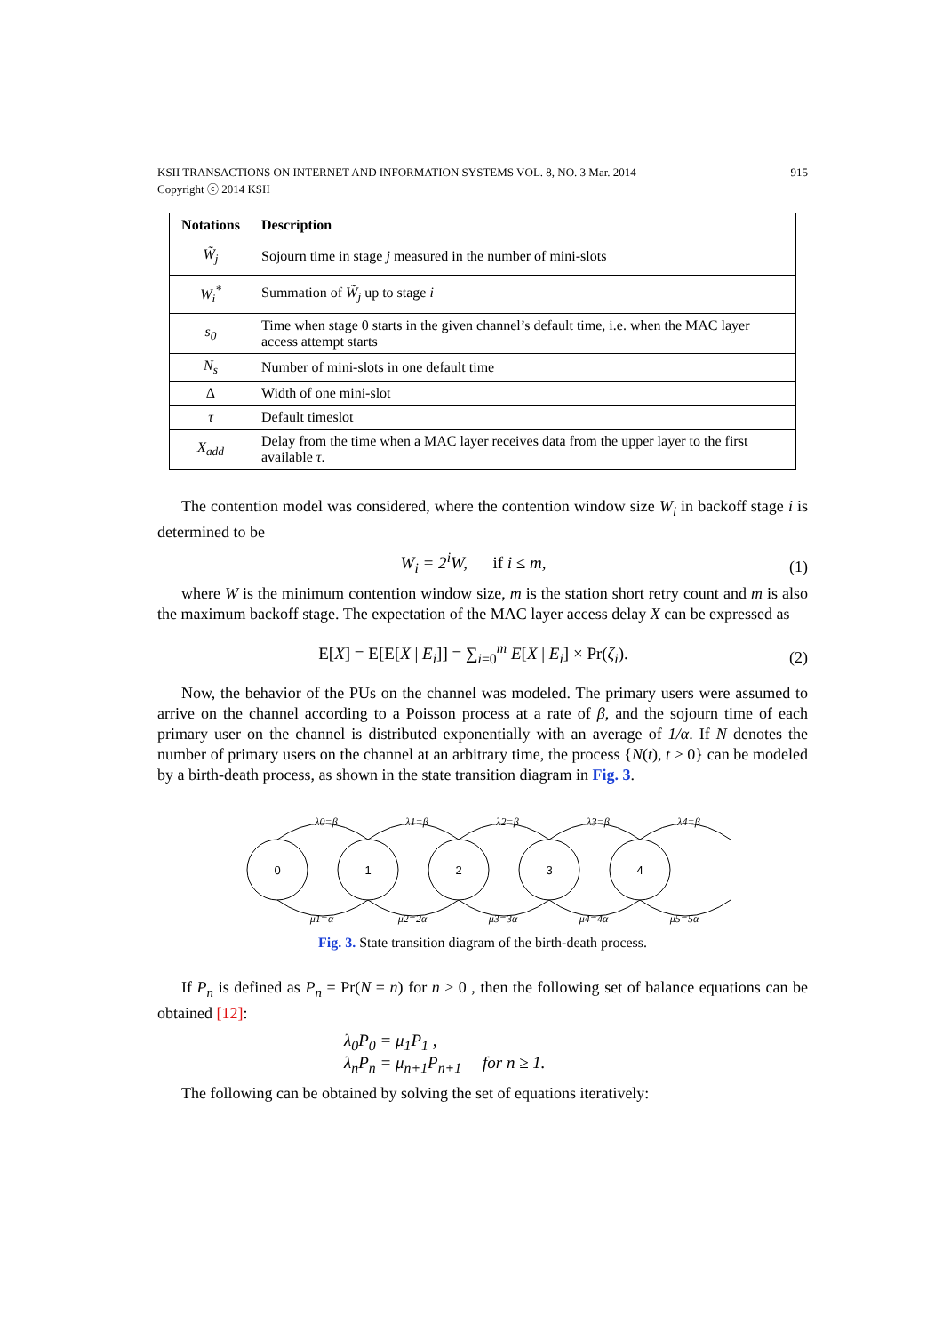KSII TRANSACTIONS ON INTERNET AND INFORMATION SYSTEMS VOL. 8, NO. 3 Mar. 2014
Copyright ⓒ 2014 KSII
915
| Notations | Description |
| --- | --- |
| W̃<sub>j</sub> | Sojourn time in stage j measured in the number of mini-slots |
| W<sub>i</sub><sup>*</sup> | Summation of W̃<sub>j</sub> up to stage i |
| s<sub>0</sub> | Time when stage 0 starts in the given channel’s default time, i.e. when the MAC layer access attempt starts |
| N<sub>s</sub> | Number of mini-slots in one default time |
| Δ | Width of one mini-slot |
| τ | Default timeslot |
| X<sub>add</sub> | Delay from the time when a MAC layer receives data from the upper layer to the first available τ . |
The contention model was considered, where the contention window size W<sub>i</sub> in backoff stage i is determined to be
W<sub>i</sub> = 2<sup>i</sup>W, if i ≤ m, (1)
where W is the minimum contention window size, m is the station short retry count and m is also the maximum backoff stage. The expectation of the MAC layer access delay X can be expressed as
E[X] = E[E[X | E<sub>i</sub>]] = ∑<sub>i=0</sub><sup>m</sup> E[X | E<sub>i</sub>] × Pr(ζ<sub>i</sub>). (2)
Now, the behavior of the PUs on the channel was modeled. The primary users were assumed to arrive on the channel according to a Poisson process at a rate of β, and the sojourn time of each primary user on the channel is distributed exponentially with an average of 1/α. If N denotes the number of primary users on the channel at an arbitrary time, the process {N(t), t ≥ 0} can be modeled by a birth-death process, as shown in the state transition diagram in Fig. 3.
0
1
2
3
4
λ0=β
λ1=β
λ2=β
λ3=β
λ4=β
μ1=α
μ2=2α
μ3=3α
μ4=4α
μ5=5α
Fig. 3. State transition diagram of the birth-death process.
If P<sub>n</sub> is defined as P<sub>n</sub> = Pr(N = n) for n ≥ 0 , then the following set of balance equations can be obtained [12]:
λ<sub>0</sub>P<sub>0</sub> = μ<sub>1</sub>P<sub>1</sub> ,
λ<sub>n</sub>P<sub>n</sub> = μ<sub>n+1</sub>P<sub>n+1</sub> for n ≥ 1.
The following can be obtained by solving the set of equations iteratively: